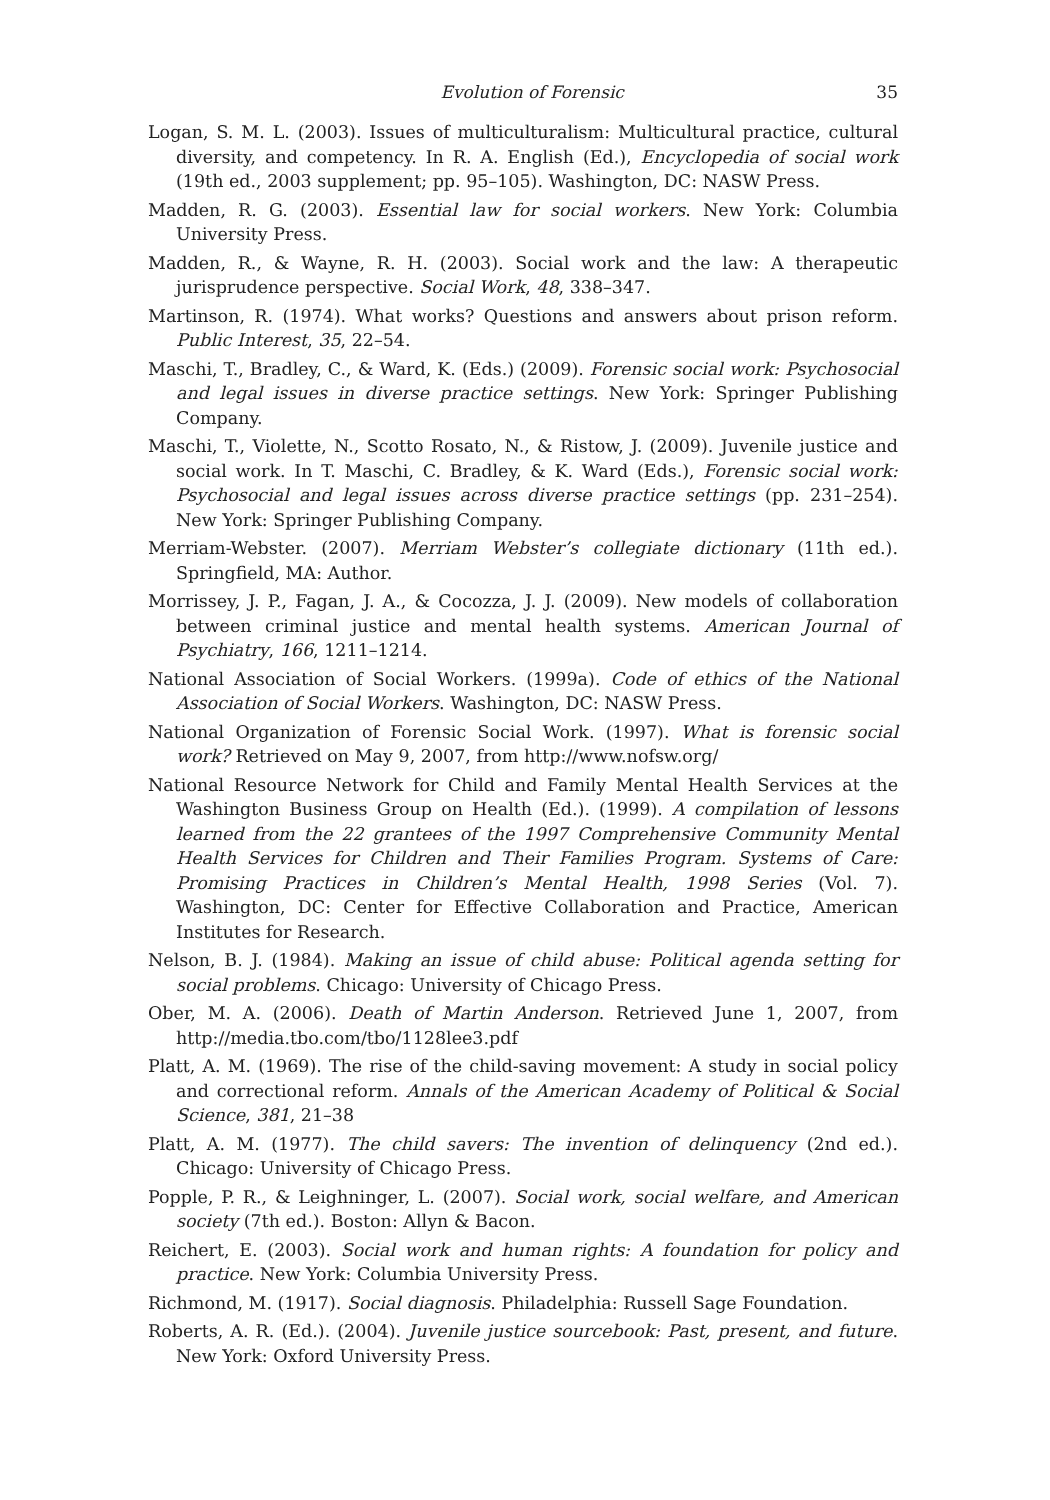Evolution of Forensic 35
Logan, S. M. L. (2003). Issues of multiculturalism: Multicultural practice, cultural diversity, and competency. In R. A. English (Ed.), Encyclopedia of social work (19th ed., 2003 supplement; pp. 95–105). Washington, DC: NASW Press.
Madden, R. G. (2003). Essential law for social workers. New York: Columbia University Press.
Madden, R., & Wayne, R. H. (2003). Social work and the law: A therapeutic jurisprudence perspective. Social Work, 48, 338–347.
Martinson, R. (1974). What works? Questions and answers about prison reform. Public Interest, 35, 22–54.
Maschi, T., Bradley, C., & Ward, K. (Eds.) (2009). Forensic social work: Psychosocial and legal issues in diverse practice settings. New York: Springer Publishing Company.
Maschi, T., Violette, N., Scotto Rosato, N., & Ristow, J. (2009). Juvenile justice and social work. In T. Maschi, C. Bradley, & K. Ward (Eds.), Forensic social work: Psychosocial and legal issues across diverse practice settings (pp. 231–254). New York: Springer Publishing Company.
Merriam-Webster. (2007). Merriam Webster’s collegiate dictionary (11th ed.). Springfield, MA: Author.
Morrissey, J. P., Fagan, J. A., & Cocozza, J. J. (2009). New models of collaboration between criminal justice and mental health systems. American Journal of Psychiatry, 166, 1211–1214.
National Association of Social Workers. (1999a). Code of ethics of the National Association of Social Workers. Washington, DC: NASW Press.
National Organization of Forensic Social Work. (1997). What is forensic social work? Retrieved on May 9, 2007, from http://www.nofsw.org/
National Resource Network for Child and Family Mental Health Services at the Washington Business Group on Health (Ed.). (1999). A compilation of lessons learned from the 22 grantees of the 1997 Comprehensive Community Mental Health Services for Children and Their Families Program. Systems of Care: Promising Practices in Children’s Mental Health, 1998 Series (Vol. 7). Washington, DC: Center for Effective Collaboration and Practice, American Institutes for Research.
Nelson, B. J. (1984). Making an issue of child abuse: Political agenda setting for social problems. Chicago: University of Chicago Press.
Ober, M. A. (2006). Death of Martin Anderson. Retrieved June 1, 2007, from http://media.tbo.com/tbo/1128lee3.pdf
Platt, A. M. (1969). The rise of the child-saving movement: A study in social policy and correctional reform. Annals of the American Academy of Political & Social Science, 381, 21–38
Platt, A. M. (1977). The child savers: The invention of delinquency (2nd ed.). Chicago: University of Chicago Press.
Popple, P. R., & Leighninger, L. (2007). Social work, social welfare, and American society (7th ed.). Boston: Allyn & Bacon.
Reichert, E. (2003). Social work and human rights: A foundation for policy and practice. New York: Columbia University Press.
Richmond, M. (1917). Social diagnosis. Philadelphia: Russell Sage Foundation.
Roberts, A. R. (Ed.). (2004). Juvenile justice sourcebook: Past, present, and future. New York: Oxford University Press.